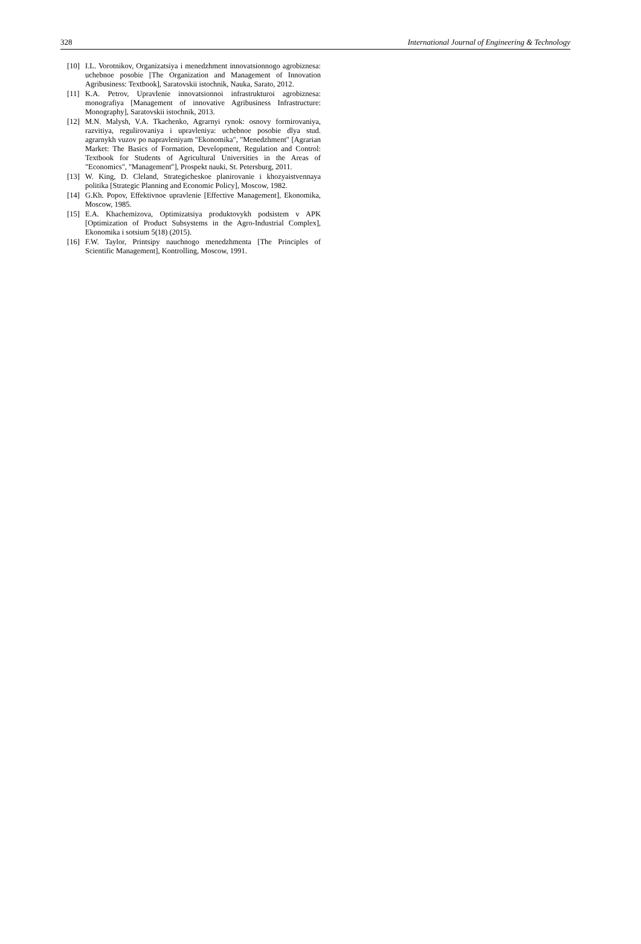328 International Journal of Engineering & Technology
[10] I.L. Vorotnikov, Organizatsiya i menedzhment innovatsionnogo agrobiznesa: uchebnoe posobie [The Organization and Management of Innovation Agribusiness: Textbook], Saratovskii istochnik, Nauka, Sarato, 2012.
[11] K.A. Petrov, Upravlenie innovatsionnoi infrastrukturoi agrobiznesa: monografiya [Management of innovative Agribusiness Infrastructure: Monography], Saratovskii istochnik, 2013.
[12] M.N. Malysh, V.A. Tkachenko, Agrarnyi rynok: osnovy formirovaniya, razvitiya, regulirovaniya i upravleniya: uchebnoe posobie dlya stud. agrarnykh vuzov po napravleniyam "Ekonomika", "Menedzhment" [Agrarian Market: The Basics of Formation, Development, Regulation and Control: Textbook for Students of Agricultural Universities in the Areas of "Economics", "Management"], Prospekt nauki, St. Petersburg, 2011.
[13] W. King, D. Cleland, Strategicheskoe planirovanie i khozyaistvennaya politika [Strategic Planning and Economic Policy], Moscow, 1982.
[14] G.Kh. Popov, Effektivnoe upravlenie [Effective Management], Ekonomika, Moscow, 1985.
[15] E.A. Khachemizova, Optimizatsiya produktovykh podsistem v APK [Optimization of Product Subsystems in the Agro-Industrial Complex], Ekonomika i sotsium 5(18) (2015).
[16] F.W. Taylor, Printsipy nauchnogo menedzhmenta [The Principles of Scientific Management], Kontrolling, Moscow, 1991.